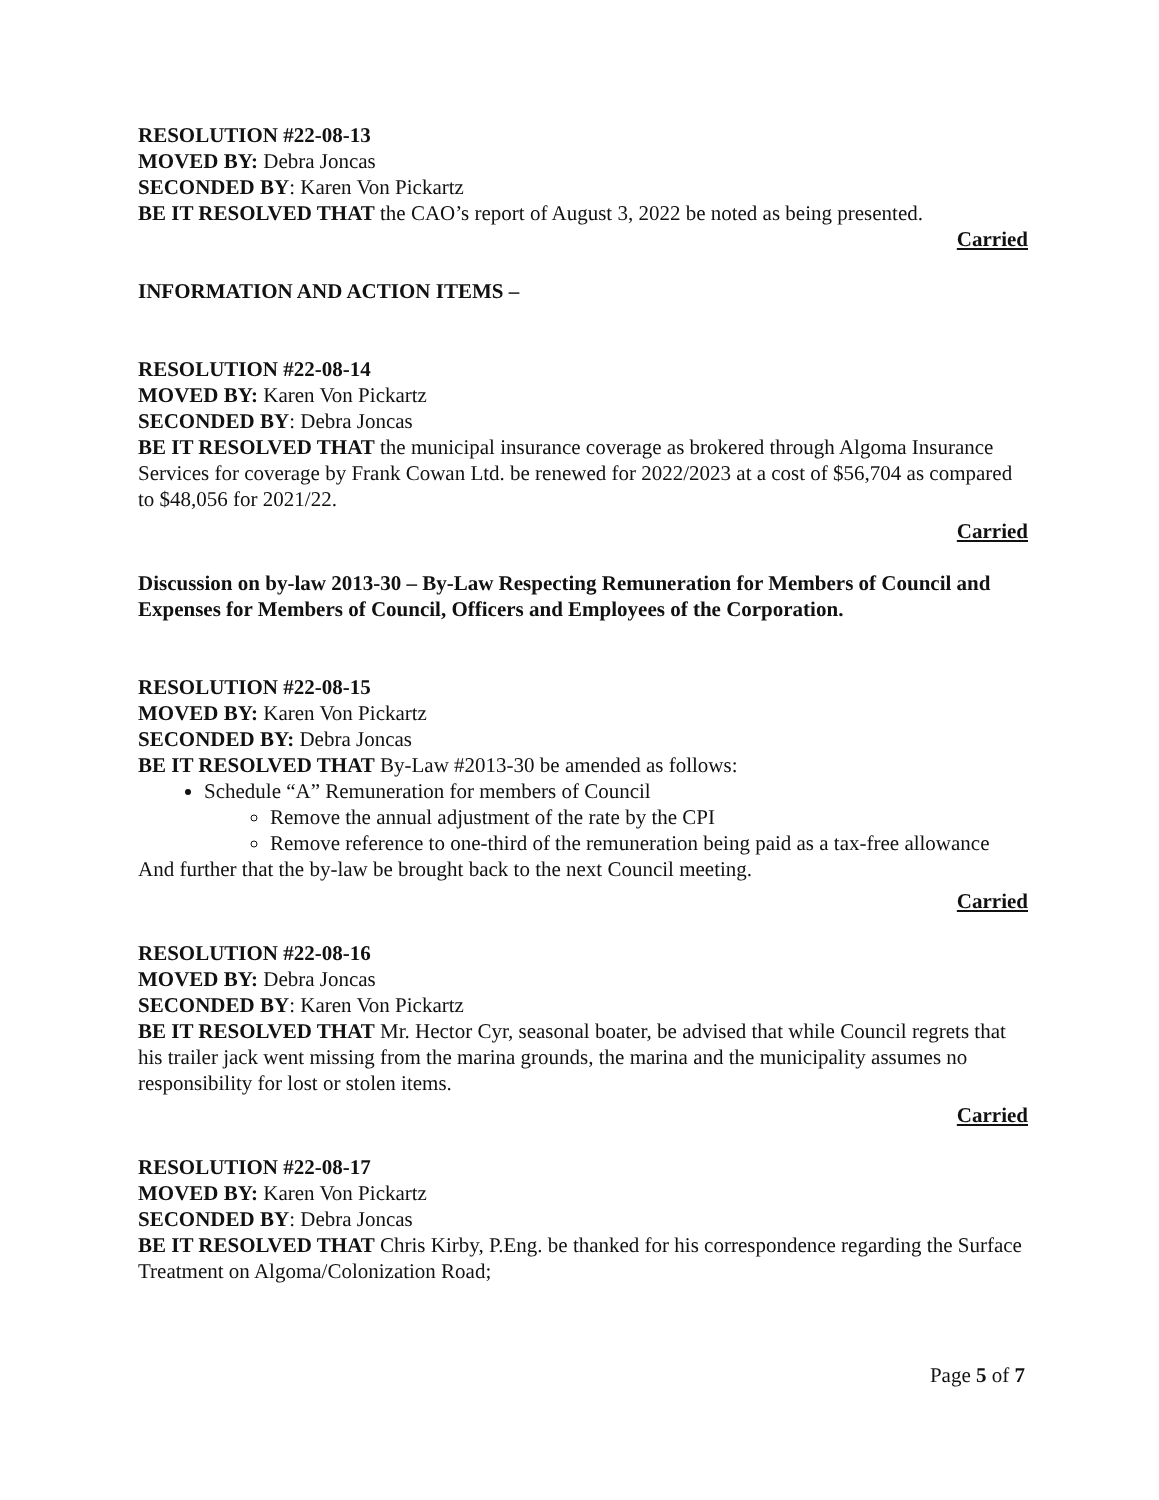RESOLUTION #22-08-13
MOVED BY: Debra Joncas
SECONDED BY: Karen Von Pickartz
BE IT RESOLVED THAT the CAO’s report of August 3, 2022 be noted as being presented.
Carried
INFORMATION AND ACTION ITEMS –
RESOLUTION #22-08-14
MOVED BY: Karen Von Pickartz
SECONDED BY: Debra Joncas
BE IT RESOLVED THAT the municipal insurance coverage as brokered through Algoma Insurance Services for coverage by Frank Cowan Ltd. be renewed for 2022/2023 at a cost of $56,704 as compared to $48,056 for 2021/22.
Carried
Discussion on by-law 2013-30 – By-Law Respecting Remuneration for Members of Council and Expenses for Members of Council, Officers and Employees of the Corporation.
RESOLUTION #22-08-15
MOVED BY: Karen Von Pickartz
SECONDED BY: Debra Joncas
BE IT RESOLVED THAT By-Law #2013-30 be amended as follows:
Schedule “A” Remuneration for members of Council
Remove the annual adjustment of the rate by the CPI
Remove reference to one-third of the remuneration being paid as a tax-free allowance
And further that the by-law be brought back to the next Council meeting.
Carried
RESOLUTION #22-08-16
MOVED BY: Debra Joncas
SECONDED BY: Karen Von Pickartz
BE IT RESOLVED THAT Mr. Hector Cyr, seasonal boater, be advised that while Council regrets that his trailer jack went missing from the marina grounds, the marina and the municipality assumes no responsibility for lost or stolen items.
Carried
RESOLUTION #22-08-17
MOVED BY: Karen Von Pickartz
SECONDED BY: Debra Joncas
BE IT RESOLVED THAT Chris Kirby, P.Eng. be thanked for his correspondence regarding the Surface Treatment on Algoma/Colonization Road;
Page 5 of 7